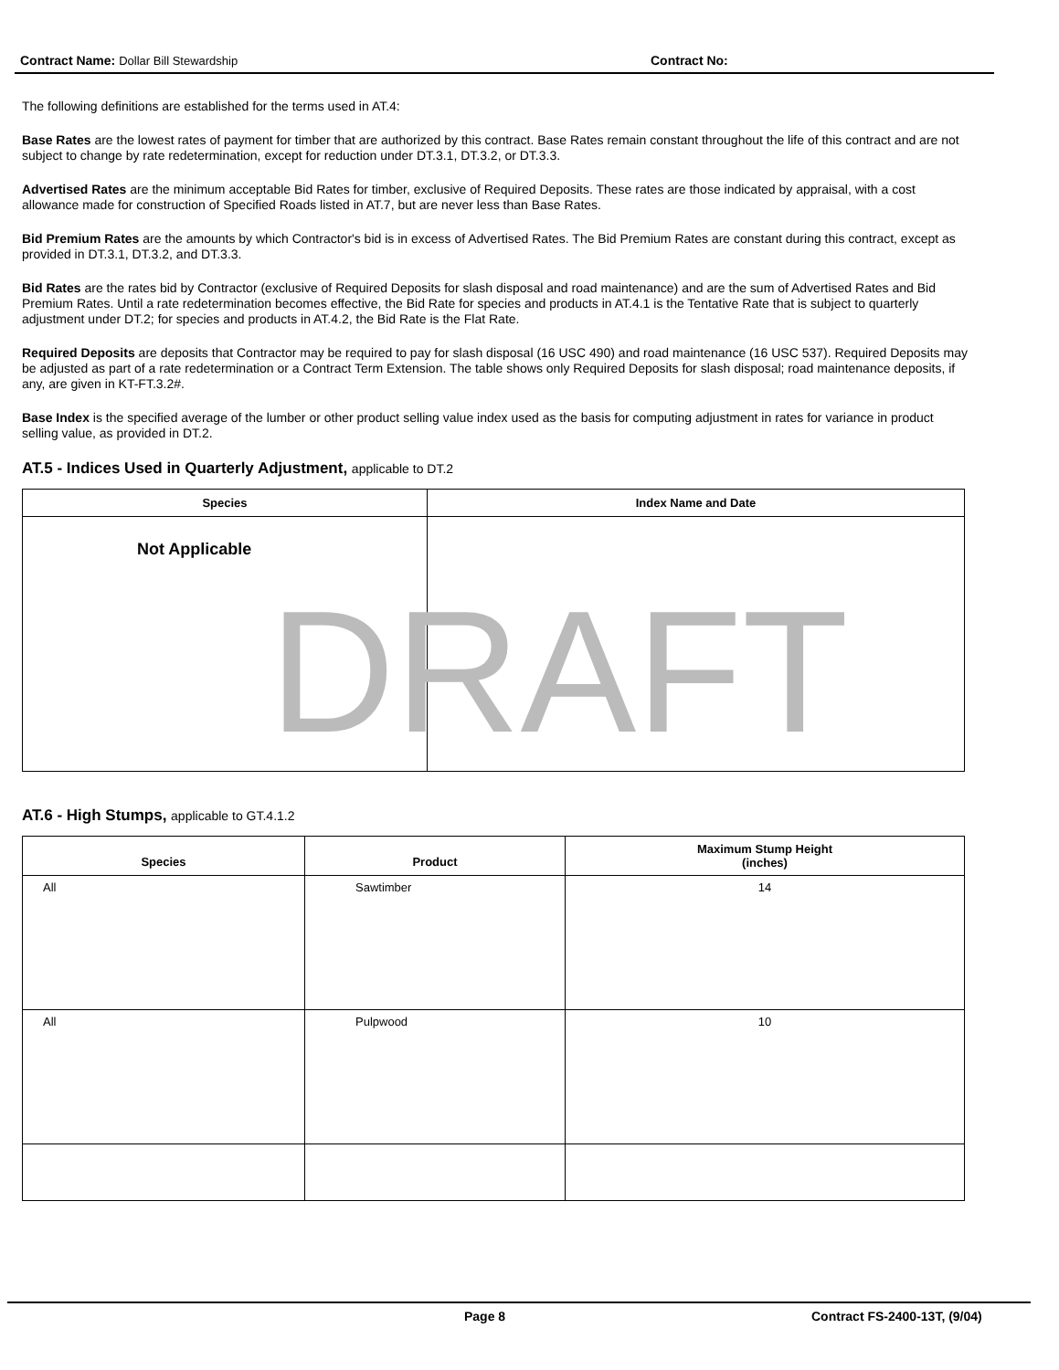Contract Name: Dollar Bill Stewardship Contract No:
The following definitions are established for the terms used in AT.4:
Base Rates are the lowest rates of payment for timber that are authorized by this contract. Base Rates remain constant throughout the life of this contract and are not subject to change by rate redetermination, except for reduction under DT.3.1, DT.3.2, or DT.3.3.
Advertised Rates are the minimum acceptable Bid Rates for timber, exclusive of Required Deposits. These rates are those indicated by appraisal, with a cost allowance made for construction of Specified Roads listed in AT.7, but are never less than Base Rates.
Bid Premium Rates are the amounts by which Contractor's bid is in excess of Advertised Rates. The Bid Premium Rates are constant during this contract, except as provided in DT.3.1, DT.3.2, and DT.3.3.
Bid Rates are the rates bid by Contractor (exclusive of Required Deposits for slash disposal and road maintenance) and are the sum of Advertised Rates and Bid Premium Rates. Until a rate redetermination becomes effective, the Bid Rate for species and products in AT.4.1 is the Tentative Rate that is subject to quarterly adjustment under DT.2; for species and products in AT.4.2, the Bid Rate is the Flat Rate.
Required Deposits are deposits that Contractor may be required to pay for slash disposal (16 USC 490) and road maintenance (16 USC 537). Required Deposits may be adjusted as part of a rate redetermination or a Contract Term Extension. The table shows only Required Deposits for slash disposal; road maintenance deposits, if any, are given in KT-FT.3.2#.
Base Index is the specified average of the lumber or other product selling value index used as the basis for computing adjustment in rates for variance in product selling value, as provided in DT.2.
AT.5 - Indices Used in Quarterly Adjustment, applicable to DT.2
| Species | Index Name and Date |
| --- | --- |
| Not Applicable | |
AT.6 - High Stumps, applicable to GT.4.1.2
| Species | Product | Maximum Stump Height (inches) |
| --- | --- | --- |
| All | Sawtimber | 14 |
| All | Pulpwood | 10 |
DRAFT
Page 8 Contract FS-2400-13T, (9/04)